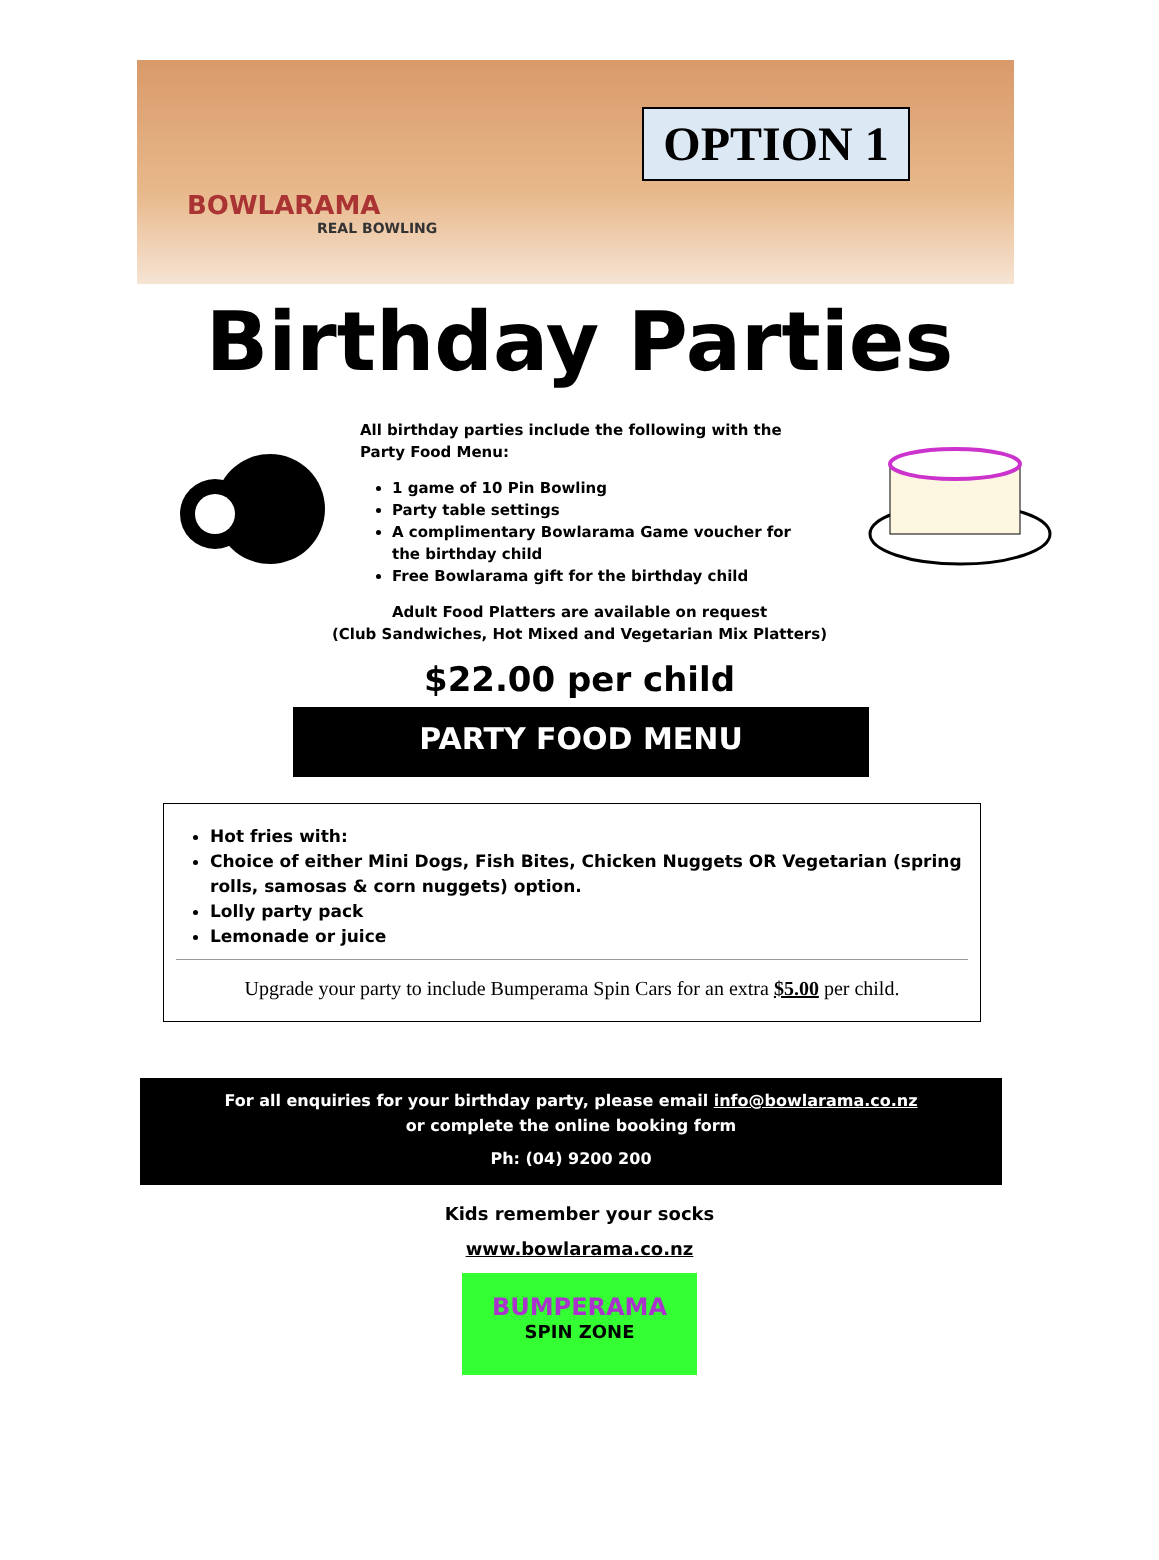OPTION 1
BOWLARAMA
REAL BOWLING
Birthday Parties
All birthday parties include the following with the Party Food Menu:
1 game of 10 Pin Bowling
Party table settings
A complimentary Bowlarama Game voucher for the birthday child
Free Bowlarama gift for the birthday child
Adult Food Platters are available on request
(Club Sandwiches, Hot Mixed and Vegetarian Mix Platters)
$22.00 per child
PARTY FOOD MENU
Hot fries with:
Choice of either Mini Dogs, Fish Bites, Chicken Nuggets OR Vegetarian (spring rolls, samosas & corn nuggets) option.
Lolly party pack
Lemonade or juice
Upgrade your party to include Bumperama Spin Cars for an extra $5.00 per child.
For all enquiries for your birthday party, please email info@bowlarama.co.nz
or complete the online booking form
Ph: (04) 9200 200
Kids remember your socks
www.bowlarama.co.nz
BUMPERAMA
SPIN ZONE